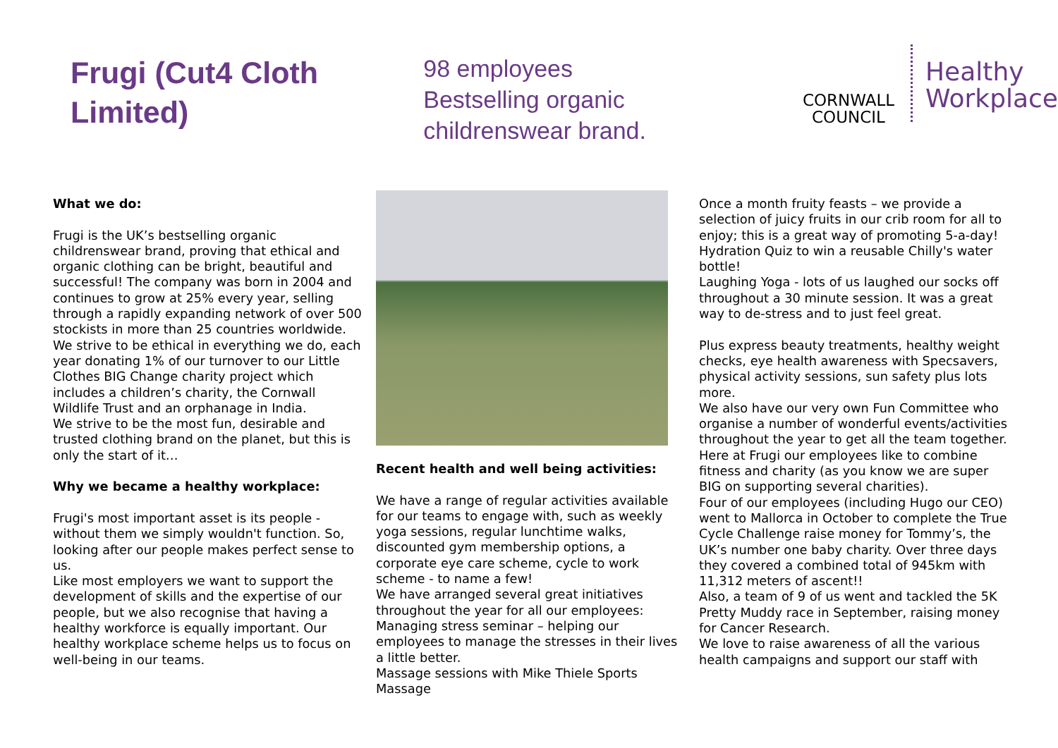Frugi (Cut4 Cloth Limited)
98 employees
Bestselling organic childrenswear brand.
CORNWALL
COUNCIL
Healthy
Workplace
What we do:
Frugi is the UK’s bestselling organic childrenswear brand, proving that ethical and organic clothing can be bright, beautiful and successful! The company was born in 2004 and continues to grow at 25% every year, selling through a rapidly expanding network of over 500 stockists in more than 25 countries worldwide.
We strive to be ethical in everything we do, each year donating 1% of our turnover to our Little Clothes BIG Change charity project which includes a children’s charity, the Cornwall Wildlife Trust and an orphanage in India.
We strive to be the most fun, desirable and trusted clothing brand on the planet, but this is only the start of it…
Why we became a healthy workplace:
Frugi's most important asset is its people - without them we simply wouldn't function. So, looking after our people makes perfect sense to us.
Like most employers we want to support the development of skills and the expertise of our people, but we also recognise that having a healthy workforce is equally important. Our healthy workplace scheme helps us to focus on well-being in our teams.
Recent health and well being activities:
We have a range of regular activities available for our teams to engage with, such as weekly yoga sessions, regular lunchtime walks, discounted gym membership options, a corporate eye care scheme, cycle to work scheme - to name a few!
We have arranged several great initiatives throughout the year for all our employees:
Managing stress seminar – helping our employees to manage the stresses in their lives a little better.
Massage sessions with Mike Thiele Sports Massage
Once a month fruity feasts – we provide a selection of juicy fruits in our crib room for all to enjoy; this is a great way of promoting 5-a-day!
Hydration Quiz to win a reusable Chilly's water bottle!
Laughing Yoga - lots of us laughed our socks off throughout a 30 minute session. It was a great way to de-stress and to just feel great.
Plus express beauty treatments, healthy weight checks, eye health awareness with Specsavers, physical activity sessions, sun safety plus lots more.
We also have our very own Fun Committee who organise a number of wonderful events/activities throughout the year to get all the team together.
Here at Frugi our employees like to combine fitness and charity (as you know we are super BIG on supporting several charities).
Four of our employees (including Hugo our CEO) went to Mallorca in October to complete the True Cycle Challenge raise money for Tommy’s, the UK’s number one baby charity. Over three days they covered a combined total of 945km with 11,312 meters of ascent!!
Also, a team of 9 of us went and tackled the 5K Pretty Muddy race in September, raising money for Cancer Research.
We love to raise awareness of all the various health campaigns and support our staff with